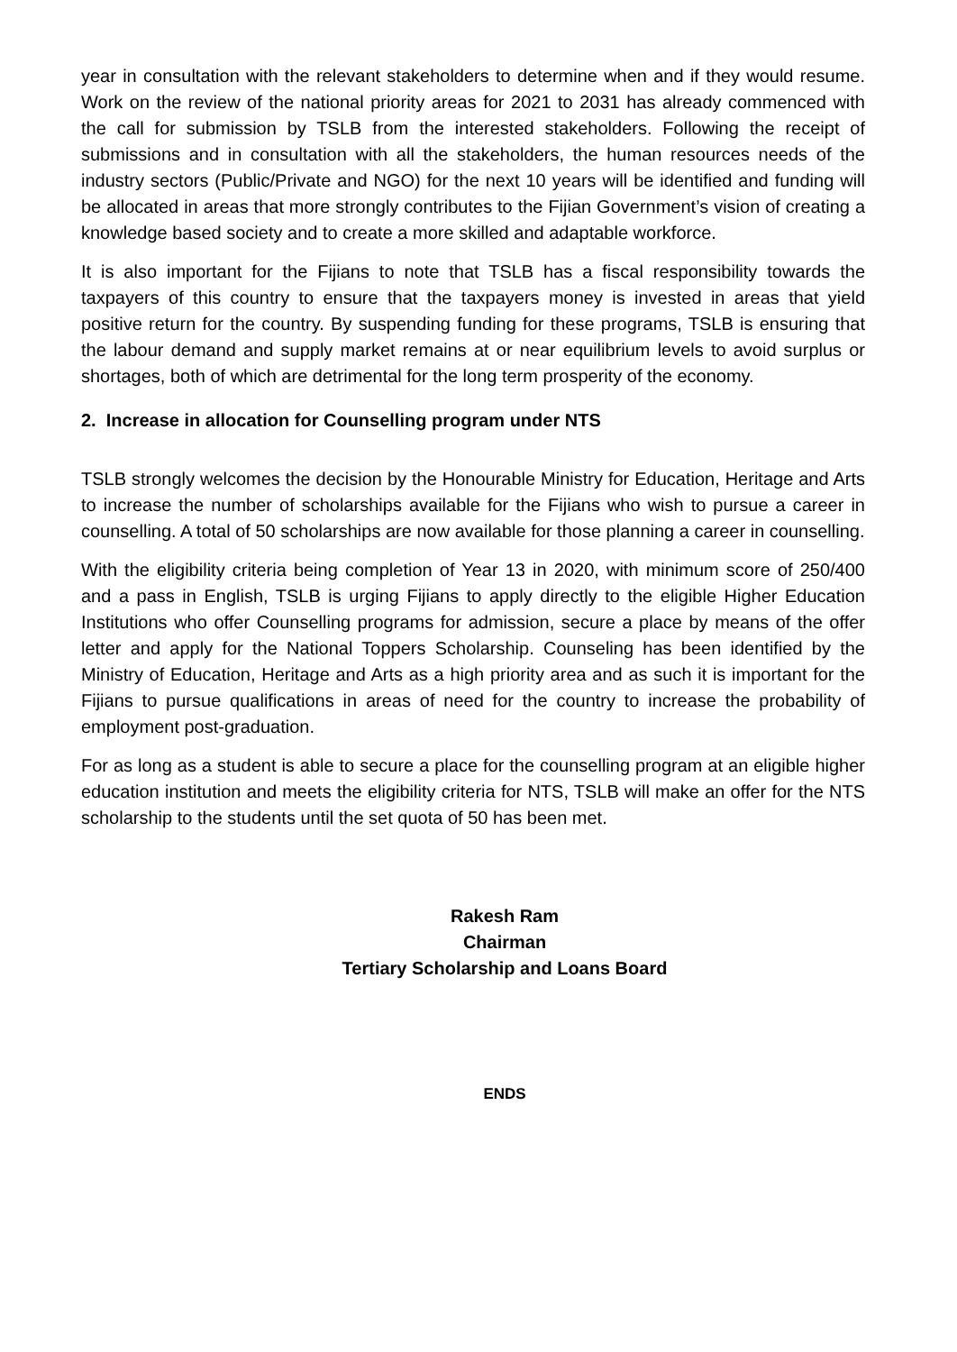year in consultation with the relevant stakeholders to determine when and if they would resume. Work on the review of the national priority areas for 2021 to 2031 has already commenced with the call for submission by TSLB from the interested stakeholders. Following the receipt of submissions and in consultation with all the stakeholders, the human resources needs of the industry sectors (Public/Private and NGO) for the next 10 years will be identified and funding will be allocated in areas that more strongly contributes to the Fijian Government’s vision of creating a knowledge based society and to create a more skilled and adaptable workforce.
It is also important for the Fijians to note that TSLB has a fiscal responsibility towards the taxpayers of this country to ensure that the taxpayers money is invested in areas that yield positive return for the country. By suspending funding for these programs, TSLB is ensuring that the labour demand and supply market remains at or near equilibrium levels to avoid surplus or shortages, both of which are detrimental for the long term prosperity of the economy.
2. Increase in allocation for Counselling program under NTS
TSLB strongly welcomes the decision by the Honourable Ministry for Education, Heritage and Arts to increase the number of scholarships available for the Fijians who wish to pursue a career in counselling. A total of 50 scholarships are now available for those planning a career in counselling.
With the eligibility criteria being completion of Year 13 in 2020, with minimum score of 250/400 and a pass in English, TSLB is urging Fijians to apply directly to the eligible Higher Education Institutions who offer Counselling programs for admission, secure a place by means of the offer letter and apply for the National Toppers Scholarship. Counseling has been identified by the Ministry of Education, Heritage and Arts as a high priority area and as such it is important for the Fijians to pursue qualifications in areas of need for the country to increase the probability of employment post-graduation.
For as long as a student is able to secure a place for the counselling program at an eligible higher education institution and meets the eligibility criteria for NTS, TSLB will make an offer for the NTS scholarship to the students until the set quota of 50 has been met.
Rakesh Ram
Chairman
Tertiary Scholarship and Loans Board
ENDS